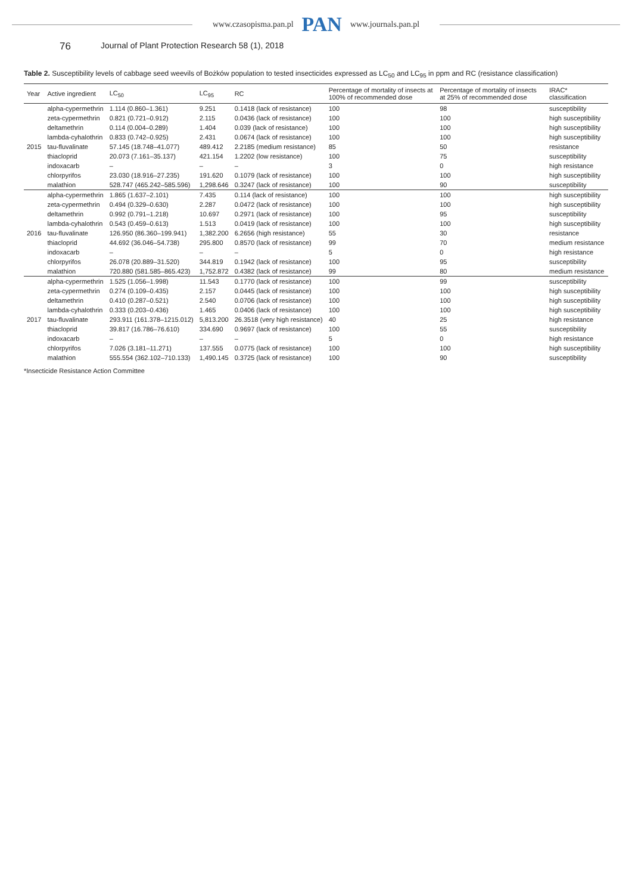www.czasopisma.pan.pl PAN www.journals.pan.pl
76 Journal of Plant Protection Research 58 (1), 2018
Table 2. Susceptibility levels of cabbage seed weevils of Bożków population to tested insecticides expressed as LC<sub>50</sub> and LC<sub>95</sub> in ppm and RC (resistance classification)
| Year | Active ingredient | LC<sub>50</sub> | LC<sub>95</sub> | RC | Percentage of mortality of insects at 100% of recommended dose | Percentage of mortality of insects at 25% of recommended dose | IRAC* classification |
| --- | --- | --- | --- | --- | --- | --- | --- |
| 2015 | alpha-cypermethrin | 1.114 (0.860–1.361) | 9.251 | 0.1418 (lack of resistance) | 100 | 98 | susceptibility |
| | zeta-cypermethrin | 0.821 (0.721–0.912) | 2.115 | 0.0436 (lack of resistance) | 100 | 100 | high susceptibility |
| | deltamethrin | 0.114 (0.004–0.289) | 1.404 | 0.039 (lack of resistance) | 100 | 100 | high susceptibility |
| | lambda-cyhalothrin | 0.833 (0.742–0.925) | 2.431 | 0.0674 (lack of resistance) | 100 | 100 | high susceptibility |
| | tau-fluvalinate | 57.145 (18.748–41.077) | 489.412 | 2.2185 (medium resistance) | 85 | 50 | resistance |
| | thiacloprid | 20.073 (7.161–35.137) | 421.154 | 1.2202 (low resistance) | 100 | 75 | susceptibility |
| | indoxacarb | – | – | – | 3 | 0 | high resistance |
| | chlorpyrifos | 23.030 (18.916–27.235) | 191.620 | 0.1079 (lack of resistance) | 100 | 100 | high susceptibility |
| | malathion | 528.747 (465.242–585.596) | 1,298.646 | 0.3247 (lack of resistance) | 100 | 90 | susceptibility |
| 2016 | alpha-cypermethrin | 1.865 (1.637–2.101) | 7.435 | 0.114 (lack of resistance) | 100 | 100 | high susceptibility |
| | zeta-cypermethrin | 0.494 (0.329–0.630) | 2.287 | 0.0472 (lack of resistance) | 100 | 100 | high susceptibility |
| | deltamethrin | 0.992 (0.791–1.218) | 10.697 | 0.2971 (lack of resistance) | 100 | 95 | susceptibility |
| | lambda-cyhalothrin | 0.543 (0.459–0.613) | 1.513 | 0.0419 (lack of resistance) | 100 | 100 | high susceptibility |
| | tau-fluvalinate | 126.950 (86.360–199.941) | 1,382.200 | 6.2656 (high resistance) | 55 | 30 | resistance |
| | thiacloprid | 44.692 (36.046–54.738) | 295.800 | 0.8570 (lack of resistance) | 99 | 70 | medium resistance |
| | indoxacarb | – | – | – | 5 | 0 | high resistance |
| | chlorpyrifos | 26.078 (20.889–31.520) | 344.819 | 0.1942 (lack of resistance) | 100 | 95 | susceptibility |
| | malathion | 720.880 (581.585–865.423) | 1,752.872 | 0.4382 (lack of resistance) | 99 | 80 | medium resistance |
| 2017 | alpha-cypermethrin | 1.525 (1.056–1.998) | 11.543 | 0.1770 (lack of resistance) | 100 | 99 | susceptibility |
| | zeta-cypermethrin | 0.274 (0.109–0.435) | 2.157 | 0.0445 (lack of resistance) | 100 | 100 | high susceptibility |
| | deltamethrin | 0.410 (0.287–0.521) | 2.540 | 0.0706 (lack of resistance) | 100 | 100 | high susceptibility |
| | lambda-cyhalothrin | 0.333 (0.203–0.436) | 1.465 | 0.0406 (lack of resistance) | 100 | 100 | high susceptibility |
| | tau-fluvalinate | 293.911 (161.378–1215.012) | 5,813.200 | 26.3518 (very high resistance) | 40 | 25 | high resistance |
| | thiacloprid | 39.817 (16.786–76.610) | 334.690 | 0.9697 (lack of resistance) | 100 | 55 | susceptibility |
| | indoxacarb | – | – | – | 5 | 0 | high resistance |
| | chlorpyrifos | 7.026 (3.181–11.271) | 137.555 | 0.0775 (lack of resistance) | 100 | 100 | high susceptibility |
| | malathion | 555.554 (362.102–710.133) | 1,490.145 | 0.3725 (lack of resistance) | 100 | 90 | susceptibility |
*Insecticide Resistance Action Committee